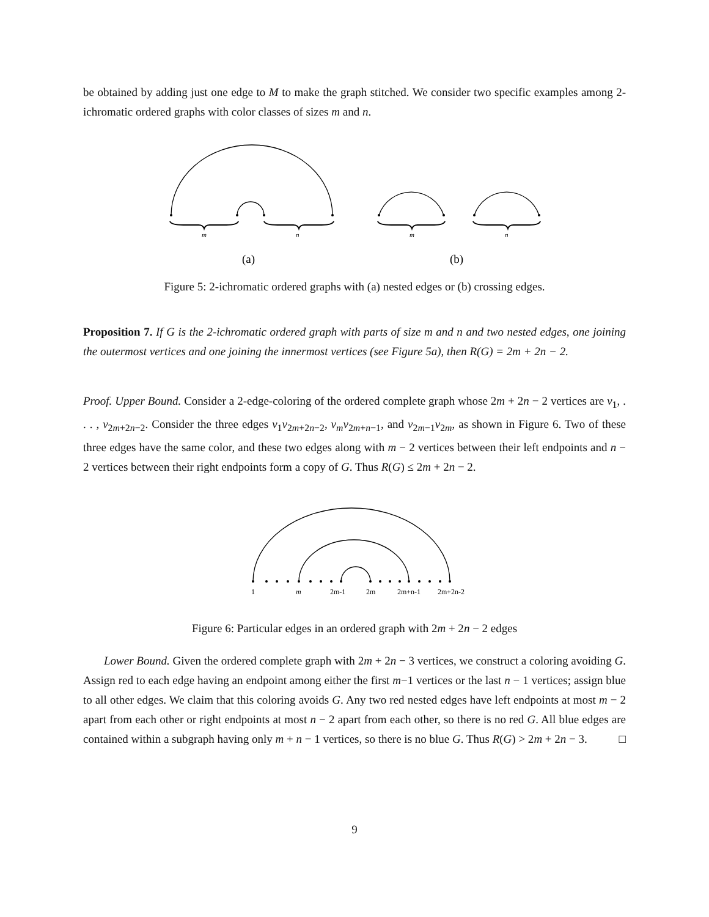be obtained by adding just one edge to M to make the graph stitched. We consider two specific examples among 2-ichromatic ordered graphs with color classes of sizes m and n.
m
n
m
n
(a)
(b)
Figure 5: 2-ichromatic ordered graphs with (a) nested edges or (b) crossing edges.
Proposition 7. If G is the 2-ichromatic ordered graph with parts of size m and n and two nested edges, one joining the outermost vertices and one joining the innermost vertices (see Figure 5a), then R(G) = 2m + 2n − 2.
Proof. Upper Bound. Consider a 2-edge-coloring of the ordered complete graph whose 2m + 2n − 2 vertices are v<sub>1</sub>, . . . , v<sub>2m+2n−2</sub>. Consider the three edges v<sub>1</sub>v<sub>2m+2n−2</sub>, v<sub>m</sub>v<sub>2m+n−1</sub>, and v<sub>2m−1</sub>v<sub>2m</sub>, as shown in Figure 6. Two of these three edges have the same color, and these two edges along with m − 2 vertices between their left endpoints and n − 2 vertices between their right endpoints form a copy of G. Thus R(G) ≤ 2m + 2n − 2.
1
m
2m-1
2m
2m+n-1
2m+2n-2
Figure 6: Particular edges in an ordered graph with 2m + 2n − 2 edges
Lower Bound. Given the ordered complete graph with 2m + 2n − 3 vertices, we construct a coloring avoiding G. Assign red to each edge having an endpoint among either the first m−1 vertices or the last n − 1 vertices; assign blue to all other edges. We claim that this coloring avoids G. Any two red nested edges have left endpoints at most m − 2 apart from each other or right endpoints at most n − 2 apart from each other, so there is no red G. All blue edges are contained within a subgraph having only m + n − 1 vertices, so there is no blue G. Thus R(G) > 2m + 2n − 3. □
9